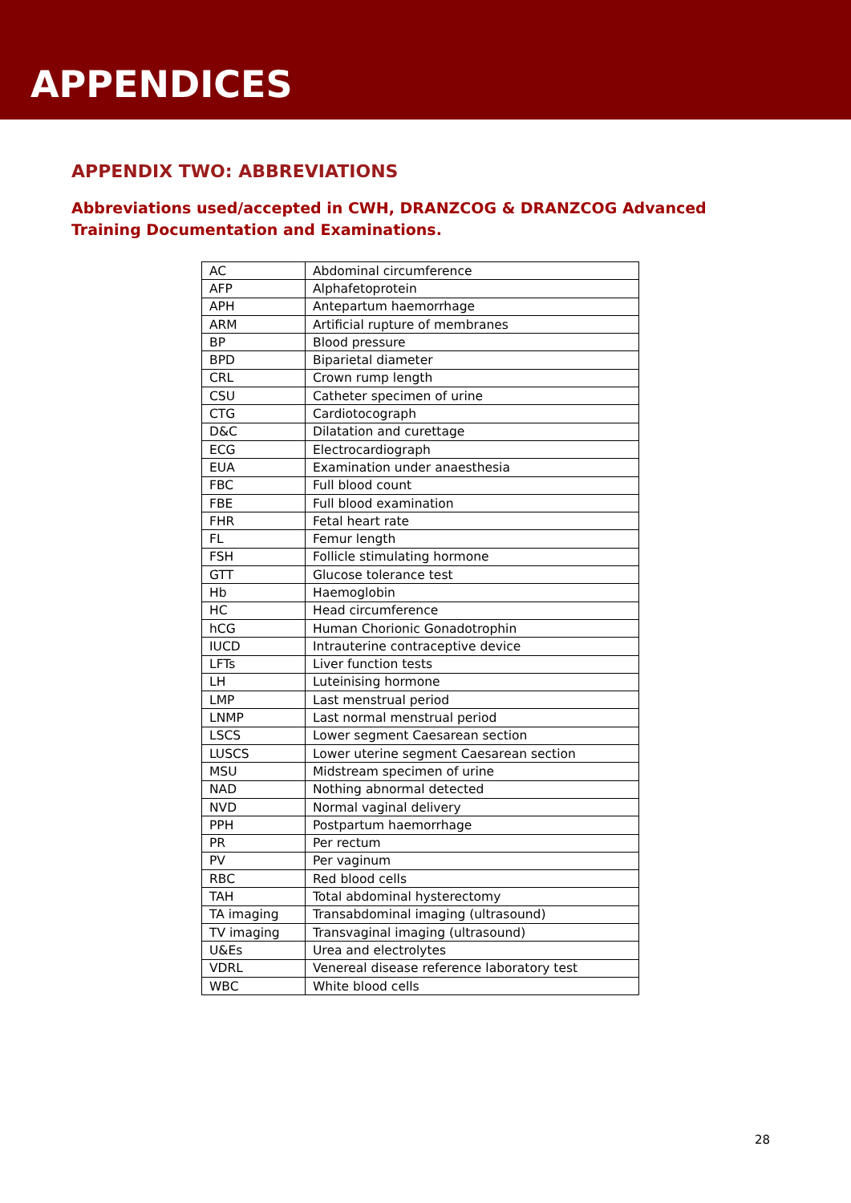APPENDICES
APPENDIX TWO: ABBREVIATIONS
Abbreviations used/accepted in CWH, DRANZCOG & DRANZCOG Advanced Training Documentation and Examinations.
| AC | Abdominal circumference |
| AFP | Alphafetoprotein |
| APH | Antepartum haemorrhage |
| ARM | Artificial rupture of membranes |
| BP | Blood pressure |
| BPD | Biparietal diameter |
| CRL | Crown rump length |
| CSU | Catheter specimen of urine |
| CTG | Cardiotocograph |
| D&C | Dilatation and curettage |
| ECG | Electrocardiograph |
| EUA | Examination under anaesthesia |
| FBC | Full blood count |
| FBE | Full blood examination |
| FHR | Fetal heart rate |
| FL | Femur length |
| FSH | Follicle stimulating hormone |
| GTT | Glucose tolerance test |
| Hb | Haemoglobin |
| HC | Head circumference |
| hCG | Human Chorionic Gonadotrophin |
| IUCD | Intrauterine contraceptive device |
| LFTs | Liver function tests |
| LH | Luteinising hormone |
| LMP | Last menstrual period |
| LNMP | Last normal menstrual period |
| LSCS | Lower segment Caesarean section |
| LUSCS | Lower uterine segment Caesarean section |
| MSU | Midstream specimen of urine |
| NAD | Nothing abnormal detected |
| NVD | Normal vaginal delivery |
| PPH | Postpartum haemorrhage |
| PR | Per rectum |
| PV | Per vaginum |
| RBC | Red blood cells |
| TAH | Total abdominal hysterectomy |
| TA imaging | Transabdominal imaging (ultrasound) |
| TV imaging | Transvaginal imaging (ultrasound) |
| U&Es | Urea and electrolytes |
| VDRL | Venereal disease reference laboratory test |
| WBC | White blood cells |
28